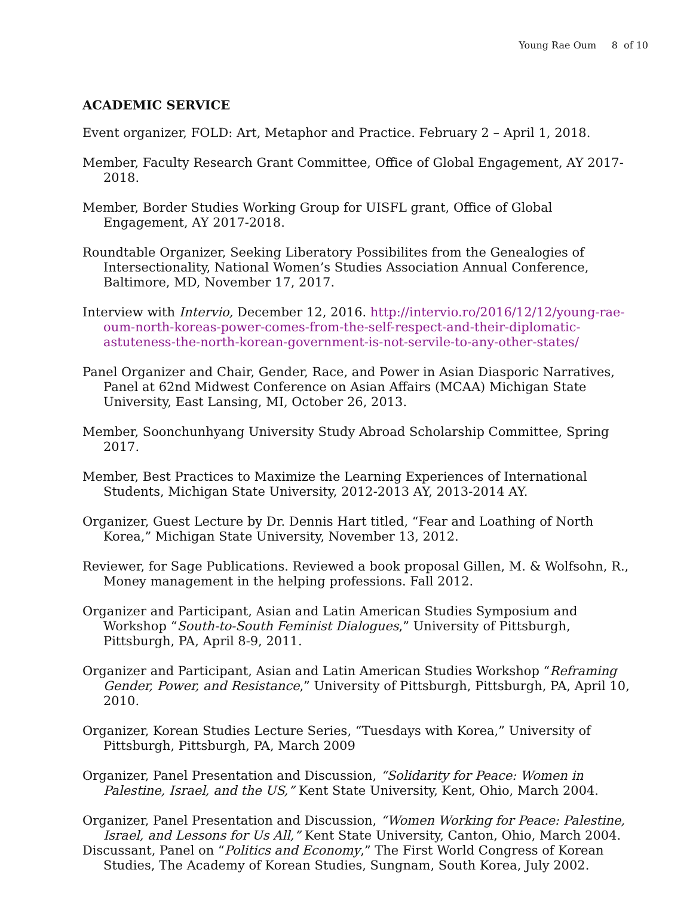Young Rae Oum 8 of 10
ACADEMIC SERVICE
Event organizer, FOLD: Art, Metaphor and Practice. February 2 – April 1, 2018.
Member, Faculty Research Grant Committee, Office of Global Engagement, AY 2017-2018.
Member, Border Studies Working Group for UISFL grant, Office of Global Engagement, AY 2017-2018.
Roundtable Organizer, Seeking Liberatory Possibilites from the Genealogies of Intersectionality, National Women’s Studies Association Annual Conference, Baltimore, MD, November 17, 2017.
Interview with Intervio, December 12, 2016. http://intervio.ro/2016/12/12/young-rae-oum-north-koreas-power-comes-from-the-self-respect-and-their-diplomatic-astuteness-the-north-korean-government-is-not-servile-to-any-other-states/
Panel Organizer and Chair, Gender, Race, and Power in Asian Diasporic Narratives, Panel at 62nd Midwest Conference on Asian Affairs (MCAA) Michigan State University, East Lansing, MI, October 26, 2013.
Member, Soonchunhyang University Study Abroad Scholarship Committee, Spring 2017.
Member, Best Practices to Maximize the Learning Experiences of International Students, Michigan State University, 2012-2013 AY, 2013-2014 AY.
Organizer, Guest Lecture by Dr. Dennis Hart titled, “Fear and Loathing of North Korea,” Michigan State University, November 13, 2012.
Reviewer, for Sage Publications. Reviewed a book proposal Gillen, M. & Wolfsohn, R., Money management in the helping professions. Fall 2012.
Organizer and Participant, Asian and Latin American Studies Symposium and Workshop “South-to-South Feminist Dialogues,” University of Pittsburgh, Pittsburgh, PA, April 8-9, 2011.
Organizer and Participant, Asian and Latin American Studies Workshop “Reframing Gender, Power, and Resistance,” University of Pittsburgh, Pittsburgh, PA, April 10, 2010.
Organizer, Korean Studies Lecture Series, “Tuesdays with Korea,” University of Pittsburgh, Pittsburgh, PA, March 2009
Organizer, Panel Presentation and Discussion, “Solidarity for Peace: Women in Palestine, Israel, and the US,” Kent State University, Kent, Ohio, March 2004.
Organizer, Panel Presentation and Discussion, “Women Working for Peace: Palestine, Israel, and Lessons for Us All,” Kent State University, Canton, Ohio, March 2004.
Discussant, Panel on “Politics and Economy,” The First World Congress of Korean Studies, The Academy of Korean Studies, Sungnam, South Korea, July 2002.